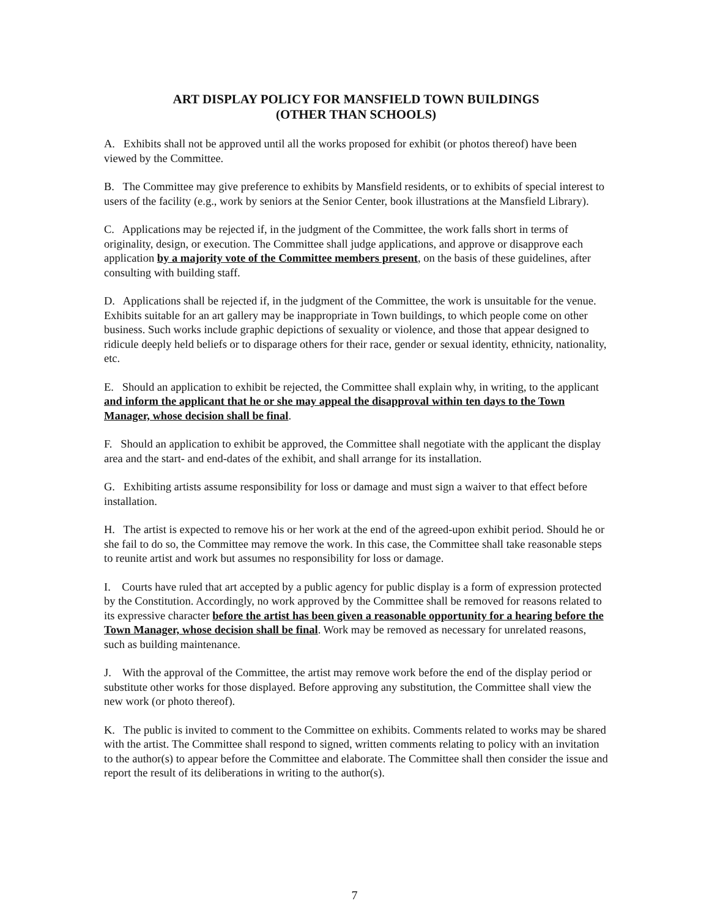ART DISPLAY POLICY FOR MANSFIELD TOWN BUILDINGS
(OTHER THAN SCHOOLS)
A. Exhibits shall not be approved until all the works proposed for exhibit (or photos thereof) have been viewed by the Committee.
B. The Committee may give preference to exhibits by Mansfield residents, or to exhibits of special interest to users of the facility (e.g., work by seniors at the Senior Center, book illustrations at the Mansfield Library).
C. Applications may be rejected if, in the judgment of the Committee, the work falls short in terms of originality, design, or execution. The Committee shall judge applications, and approve or disapprove each application by a majority vote of the Committee members present, on the basis of these guidelines, after consulting with building staff.
D. Applications shall be rejected if, in the judgment of the Committee, the work is unsuitable for the venue. Exhibits suitable for an art gallery may be inappropriate in Town buildings, to which people come on other business. Such works include graphic depictions of sexuality or violence, and those that appear designed to ridicule deeply held beliefs or to disparage others for their race, gender or sexual identity, ethnicity, nationality, etc.
E. Should an application to exhibit be rejected, the Committee shall explain why, in writing, to the applicant and inform the applicant that he or she may appeal the disapproval within ten days to the Town Manager, whose decision shall be final.
F. Should an application to exhibit be approved, the Committee shall negotiate with the applicant the display area and the start- and end-dates of the exhibit, and shall arrange for its installation.
G. Exhibiting artists assume responsibility for loss or damage and must sign a waiver to that effect before installation.
H. The artist is expected to remove his or her work at the end of the agreed-upon exhibit period. Should he or she fail to do so, the Committee may remove the work. In this case, the Committee shall take reasonable steps to reunite artist and work but assumes no responsibility for loss or damage.
I. Courts have ruled that art accepted by a public agency for public display is a form of expression protected by the Constitution. Accordingly, no work approved by the Committee shall be removed for reasons related to its expressive character before the artist has been given a reasonable opportunity for a hearing before the Town Manager, whose decision shall be final. Work may be removed as necessary for unrelated reasons, such as building maintenance.
J. With the approval of the Committee, the artist may remove work before the end of the display period or substitute other works for those displayed. Before approving any substitution, the Committee shall view the new work (or photo thereof).
K. The public is invited to comment to the Committee on exhibits. Comments related to works may be shared with the artist. The Committee shall respond to signed, written comments relating to policy with an invitation to the author(s) to appear before the Committee and elaborate. The Committee shall then consider the issue and report the result of its deliberations in writing to the author(s).
7